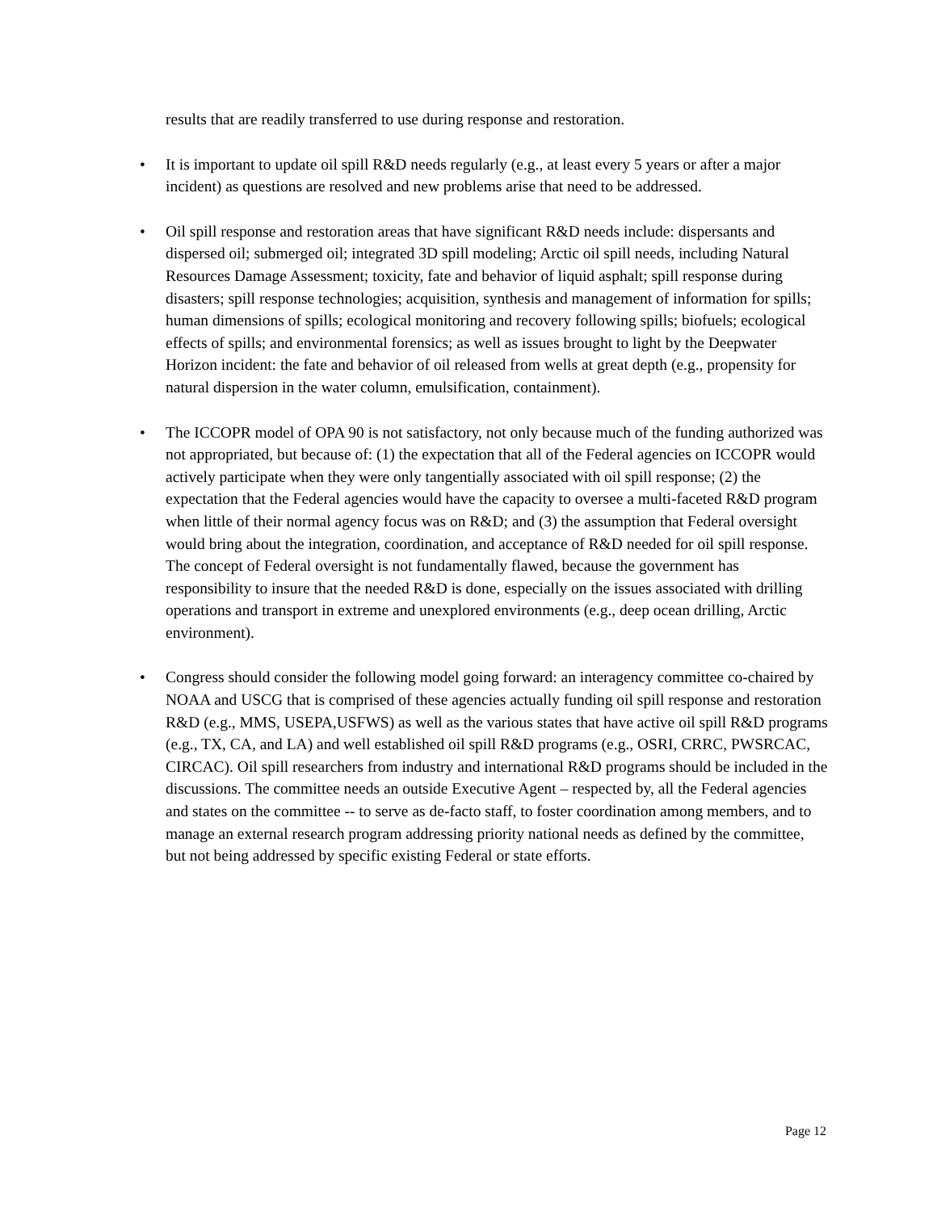results that are readily transferred to use during response and restoration.
• It is important to update oil spill R&D needs regularly (e.g., at least every 5 years or after a major incident) as questions are resolved and new problems arise that need to be addressed.
• Oil spill response and restoration areas that have significant R&D needs include: dispersants and dispersed oil; submerged oil; integrated 3D spill modeling; Arctic oil spill needs, including Natural Resources Damage Assessment; toxicity, fate and behavior of liquid asphalt; spill response during disasters; spill response technologies; acquisition, synthesis and management of information for spills; human dimensions of spills; ecological monitoring and recovery following spills; biofuels; ecological effects of spills; and environmental forensics; as well as issues brought to light by the Deepwater Horizon incident: the fate and behavior of oil released from wells at great depth (e.g., propensity for natural dispersion in the water column, emulsification, containment).
• The ICCOPR model of OPA 90 is not satisfactory, not only because much of the funding authorized was not appropriated, but because of: (1) the expectation that all of the Federal agencies on ICCOPR would actively participate when they were only tangentially associated with oil spill response; (2) the expectation that the Federal agencies would have the capacity to oversee a multi-faceted R&D program when little of their normal agency focus was on R&D; and (3) the assumption that Federal oversight would bring about the integration, coordination, and acceptance of R&D needed for oil spill response. The concept of Federal oversight is not fundamentally flawed, because the government has responsibility to insure that the needed R&D is done, especially on the issues associated with drilling operations and transport in extreme and unexplored environments (e.g., deep ocean drilling, Arctic environment).
• Congress should consider the following model going forward: an interagency committee co-chaired by NOAA and USCG that is comprised of these agencies actually funding oil spill response and restoration R&D (e.g., MMS, USEPA,USFWS) as well as the various states that have active oil spill R&D programs (e.g., TX, CA, and LA) and well established oil spill R&D programs (e.g., OSRI, CRRC, PWSRCAC, CIRCAC). Oil spill researchers from industry and international R&D programs should be included in the discussions. The committee needs an outside Executive Agent – respected by, all the Federal agencies and states on the committee -- to serve as de-facto staff, to foster coordination among members, and to manage an external research program addressing priority national needs as defined by the committee, but not being addressed by specific existing Federal or state efforts.
Page 12